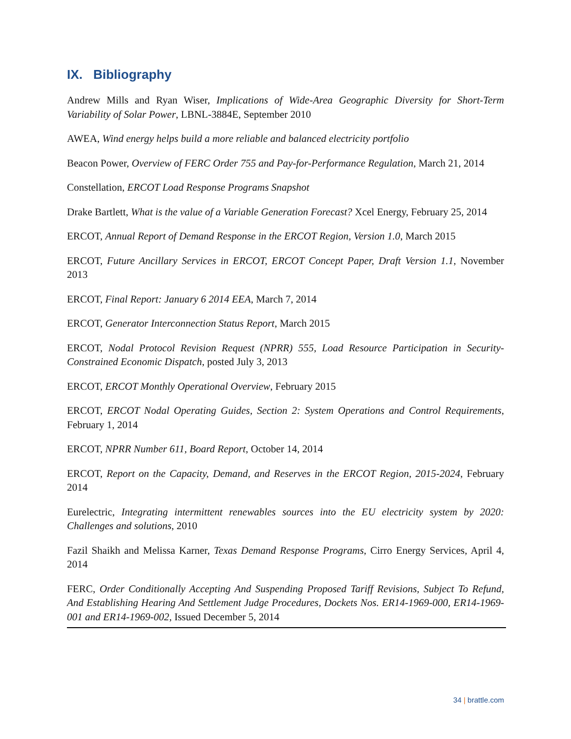IX. Bibliography
Andrew Mills and Ryan Wiser, Implications of Wide-Area Geographic Diversity for Short-Term Variability of Solar Power, LBNL-3884E, September 2010
AWEA, Wind energy helps build a more reliable and balanced electricity portfolio
Beacon Power, Overview of FERC Order 755 and Pay-for-Performance Regulation, March 21, 2014
Constellation, ERCOT Load Response Programs Snapshot
Drake Bartlett, What is the value of a Variable Generation Forecast? Xcel Energy, February 25, 2014
ERCOT, Annual Report of Demand Response in the ERCOT Region, Version 1.0, March 2015
ERCOT, Future Ancillary Services in ERCOT, ERCOT Concept Paper, Draft Version 1.1, November 2013
ERCOT, Final Report: January 6 2014 EEA, March 7, 2014
ERCOT, Generator Interconnection Status Report, March 2015
ERCOT, Nodal Protocol Revision Request (NPRR) 555, Load Resource Participation in Security-Constrained Economic Dispatch, posted July 3, 2013
ERCOT, ERCOT Monthly Operational Overview, February 2015
ERCOT, ERCOT Nodal Operating Guides, Section 2: System Operations and Control Requirements, February 1, 2014
ERCOT, NPRR Number 611, Board Report, October 14, 2014
ERCOT, Report on the Capacity, Demand, and Reserves in the ERCOT Region, 2015-2024, February 2014
Eurelectric, Integrating intermittent renewables sources into the EU electricity system by 2020: Challenges and solutions, 2010
Fazil Shaikh and Melissa Karner, Texas Demand Response Programs, Cirro Energy Services, April 4, 2014
FERC, Order Conditionally Accepting And Suspending Proposed Tariff Revisions, Subject To Refund, And Establishing Hearing And Settlement Judge Procedures, Dockets Nos. ER14-1969-000, ER14-1969-001 and ER14-1969-002, Issued December 5, 2014
34 | brattle.com